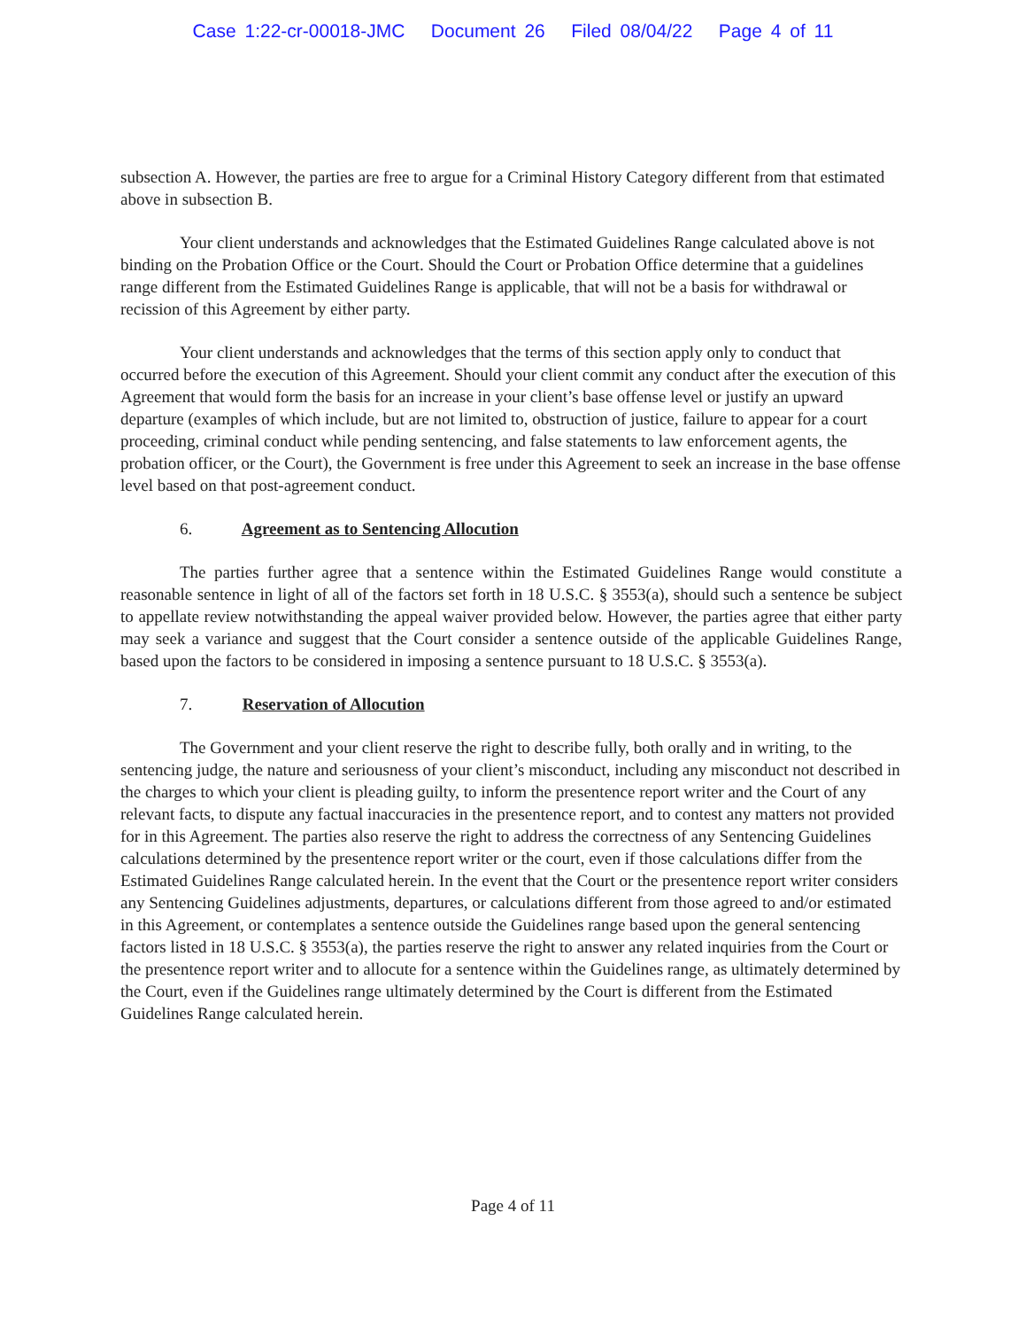Case 1:22-cr-00018-JMC Document 26 Filed 08/04/22 Page 4 of 11
subsection A. However, the parties are free to argue for a Criminal History Category different from that estimated above in subsection B.
Your client understands and acknowledges that the Estimated Guidelines Range calculated above is not binding on the Probation Office or the Court. Should the Court or Probation Office determine that a guidelines range different from the Estimated Guidelines Range is applicable, that will not be a basis for withdrawal or recission of this Agreement by either party.
Your client understands and acknowledges that the terms of this section apply only to conduct that occurred before the execution of this Agreement. Should your client commit any conduct after the execution of this Agreement that would form the basis for an increase in your client’s base offense level or justify an upward departure (examples of which include, but are not limited to, obstruction of justice, failure to appear for a court proceeding, criminal conduct while pending sentencing, and false statements to law enforcement agents, the probation officer, or the Court), the Government is free under this Agreement to seek an increase in the base offense level based on that post-agreement conduct.
6. Agreement as to Sentencing Allocution
The parties further agree that a sentence within the Estimated Guidelines Range would constitute a reasonable sentence in light of all of the factors set forth in 18 U.S.C. § 3553(a), should such a sentence be subject to appellate review notwithstanding the appeal waiver provided below. However, the parties agree that either party may seek a variance and suggest that the Court consider a sentence outside of the applicable Guidelines Range, based upon the factors to be considered in imposing a sentence pursuant to 18 U.S.C. § 3553(a).
7. Reservation of Allocution
The Government and your client reserve the right to describe fully, both orally and in writing, to the sentencing judge, the nature and seriousness of your client’s misconduct, including any misconduct not described in the charges to which your client is pleading guilty, to inform the presentence report writer and the Court of any relevant facts, to dispute any factual inaccuracies in the presentence report, and to contest any matters not provided for in this Agreement. The parties also reserve the right to address the correctness of any Sentencing Guidelines calculations determined by the presentence report writer or the court, even if those calculations differ from the Estimated Guidelines Range calculated herein. In the event that the Court or the presentence report writer considers any Sentencing Guidelines adjustments, departures, or calculations different from those agreed to and/or estimated in this Agreement, or contemplates a sentence outside the Guidelines range based upon the general sentencing factors listed in 18 U.S.C. § 3553(a), the parties reserve the right to answer any related inquiries from the Court or the presentence report writer and to allocute for a sentence within the Guidelines range, as ultimately determined by the Court, even if the Guidelines range ultimately determined by the Court is different from the Estimated Guidelines Range calculated herein.
Page 4 of 11